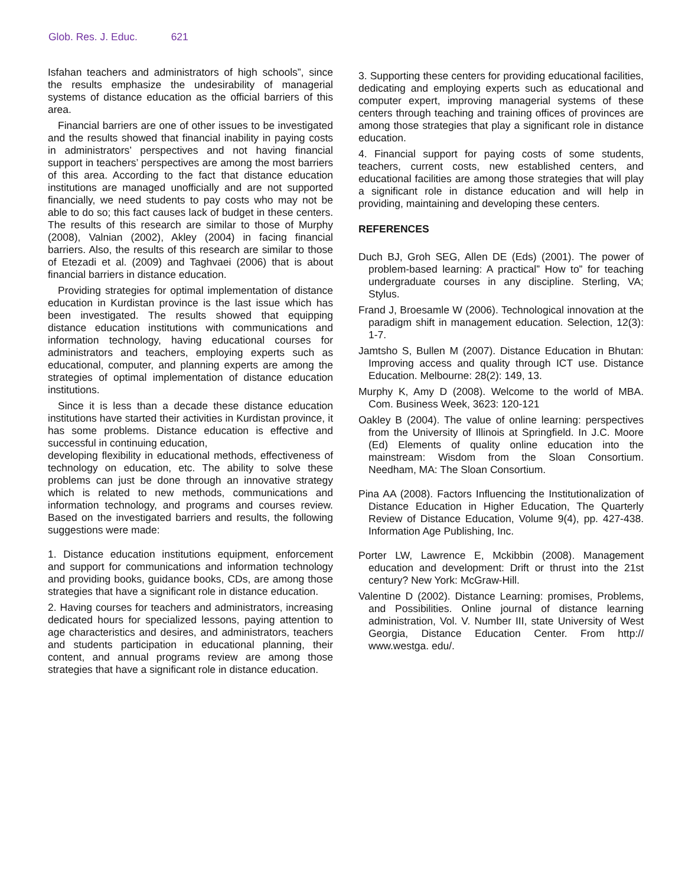Glob. Res. J. Educ. 621
Isfahan teachers and administrators of high schools”, since the results emphasize the undesirability of managerial systems of distance education as the official barriers of this area.
Financial barriers are one of other issues to be investigated and the results showed that financial inability in paying costs in administrators’ perspectives and not having financial support in teachers’ perspectives are among the most barriers of this area. According to the fact that distance education institutions are managed unofficially and are not supported financially, we need students to pay costs who may not be able to do so; this fact causes lack of budget in these centers. The results of this research are similar to those of Murphy (2008), Valnian (2002), Akley (2004) in facing financial barriers. Also, the results of this research are similar to those of Etezadi et al. (2009) and Taghvaei (2006) that is about financial barriers in distance education.
Providing strategies for optimal implementation of distance education in Kurdistan province is the last issue which has been investigated. The results showed that equipping distance education institutions with communications and information technology, having educational courses for administrators and teachers, employing experts such as educational, computer, and planning experts are among the strategies of optimal implementation of distance education institutions.
Since it is less than a decade these distance education institutions have started their activities in Kurdistan province, it has some problems. Distance education is effective and successful in continuing education,
developing flexibility in educational methods, effectiveness of technology on education, etc. The ability to solve these problems can just be done through an innovative strategy which is related to new methods, communications and information technology, and programs and courses review. Based on the investigated barriers and results, the following suggestions were made:
1. Distance education institutions equipment, enforcement and support for communications and information technology and providing books, guidance books, CDs, are among those strategies that have a significant role in distance education.
2. Having courses for teachers and administrators, increasing dedicated hours for specialized lessons, paying attention to age characteristics and desires, and administrators, teachers and students participation in educational planning, their content, and annual programs review are among those strategies that have a significant role in distance education.
3. Supporting these centers for providing educational facilities, dedicating and employing experts such as educational and computer expert, improving managerial systems of these centers through teaching and training offices of provinces are among those strategies that play a significant role in distance education.
4. Financial support for paying costs of some students, teachers, current costs, new established centers, and educational facilities are among those strategies that will play a significant role in distance education and will help in providing, maintaining and developing these centers.
REFERENCES
Duch BJ, Groh SEG, Allen DE (Eds) (2001). The power of problem-based learning: A practical” How to” for teaching undergraduate courses in any discipline. Sterling, VA; Stylus.
Frand J, Broesamle W (2006). Technological innovation at the paradigm shift in management education. Selection, 12(3): 1-7.
Jamtsho S, Bullen M (2007). Distance Education in Bhutan: Improving access and quality through ICT use. Distance Education. Melbourne: 28(2): 149, 13.
Murphy K, Amy D (2008). Welcome to the world of MBA. Com. Business Week, 3623: 120-121
Oakley B (2004). The value of online learning: perspectives from the University of Illinois at Springfield. In J.C. Moore (Ed) Elements of quality online education into the mainstream: Wisdom from the Sloan Consortium. Needham, MA: The Sloan Consortium.
Pina AA (2008). Factors Influencing the Institutionalization of Distance Education in Higher Education, The Quarterly Review of Distance Education, Volume 9(4), pp. 427-438. Information Age Publishing, Inc.
Porter LW, Lawrence E, Mckibbin (2008). Management education and development: Drift or thrust into the 21st century? New York: McGraw-Hill.
Valentine D (2002). Distance Learning: promises, Problems, and Possibilities. Online journal of distance learning administration, Vol. V. Number III, state University of West Georgia, Distance Education Center. From http:// www.westga. edu/.